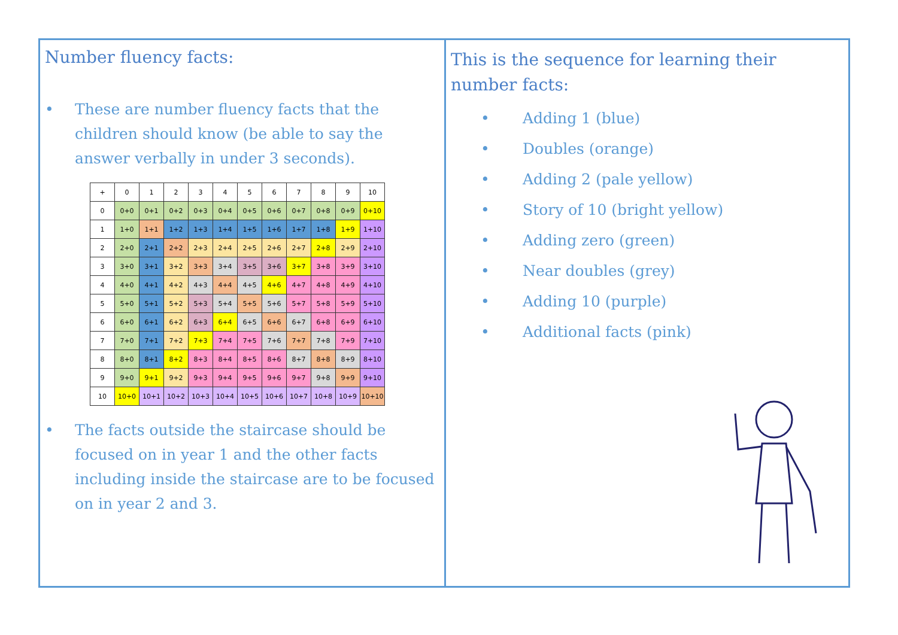Number fluency facts:
• These are number fluency facts that the children should know (be able to say the answer verbally in under 3 seconds).
| + | 0 | 1 | 2 | 3 | 4 | 5 | 6 | 7 | 8 | 9 | 10 |
| --- | --- | --- | --- | --- | --- | --- | --- | --- | --- | --- | --- |
| 0 | 0+0 | 0+1 | 0+2 | 0+3 | 0+4 | 0+5 | 0+6 | 0+7 | 0+8 | 0+9 | 0+10 |
| 1 | 1+0 | 1+1 | 1+2 | 1+3 | 1+4 | 1+5 | 1+6 | 1+7 | 1+8 | 1+9 | 1+10 |
| 2 | 2+0 | 2+1 | 2+2 | 2+3 | 2+4 | 2+5 | 2+6 | 2+7 | 2+8 | 2+9 | 2+10 |
| 3 | 3+0 | 3+1 | 3+2 | 3+3 | 3+4 | 3+5 | 3+6 | 3+7 | 3+8 | 3+9 | 3+10 |
| 4 | 4+0 | 4+1 | 4+2 | 4+3 | 4+4 | 4+5 | 4+6 | 4+7 | 4+8 | 4+9 | 4+10 |
| 5 | 5+0 | 5+1 | 5+2 | 5+3 | 5+4 | 5+5 | 5+6 | 5+7 | 5+8 | 5+9 | 5+10 |
| 6 | 6+0 | 6+1 | 6+2 | 6+3 | 6+4 | 6+5 | 6+6 | 6+7 | 6+8 | 6+9 | 6+10 |
| 7 | 7+0 | 7+1 | 7+2 | 7+3 | 7+4 | 7+5 | 7+6 | 7+7 | 7+8 | 7+9 | 7+10 |
| 8 | 8+0 | 8+1 | 8+2 | 8+3 | 8+4 | 8+5 | 8+6 | 8+7 | 8+8 | 8+9 | 8+10 |
| 9 | 9+0 | 9+1 | 9+2 | 9+3 | 9+4 | 9+5 | 9+6 | 9+7 | 9+8 | 9+9 | 9+10 |
| 10 | 10+0 | 10+1 | 10+2 | 10+3 | 10+4 | 10+5 | 10+6 | 10+7 | 10+8 | 10+9 | 10+10 |
• The facts outside the staircase should be focused on in year 1 and the other facts including inside the staircase are to be focused on in year 2 and 3.
This is the sequence for learning their number facts:
• Adding 1 (blue)
• Doubles (orange)
• Adding 2 (pale yellow)
• Story of 10 (bright yellow)
• Adding zero (green)
• Near doubles (grey)
• Adding 10 (purple)
• Additional facts (pink)